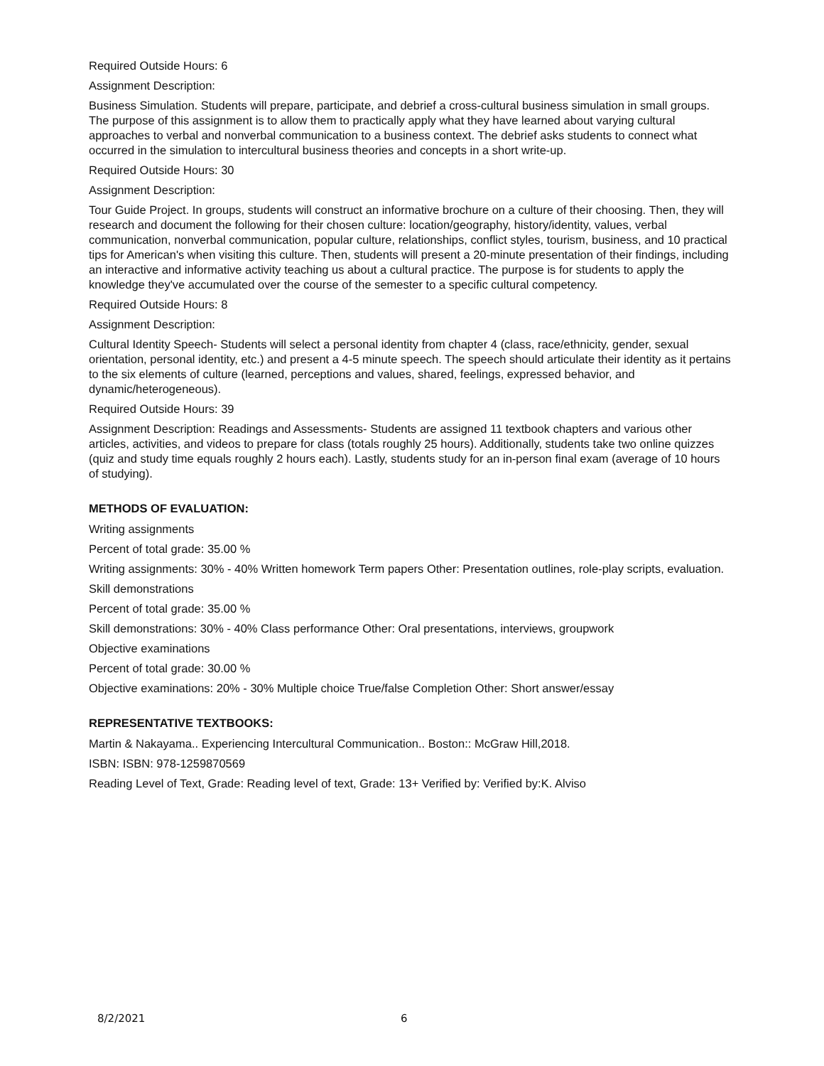Required Outside Hours: 6
Assignment Description:
Business Simulation. Students will prepare, participate, and debrief a cross-cultural business simulation in small groups. The purpose of this assignment is to allow them to practically apply what they have learned about varying cultural approaches to verbal and nonverbal communication to a business context. The debrief asks students to connect what occurred in the simulation to intercultural business theories and concepts in a short write-up.
Required Outside Hours: 30
Assignment Description:
Tour Guide Project. In groups, students will construct an informative brochure on a culture of their choosing. Then, they will research and document the following for their chosen culture: location/geography, history/identity, values, verbal communication, nonverbal communication, popular culture, relationships, conflict styles, tourism, business, and 10 practical tips for American's when visiting this culture. Then, students will present a 20-minute presentation of their findings, including an interactive and informative activity teaching us about a cultural practice. The purpose is for students to apply the knowledge they've accumulated over the course of the semester to a specific cultural competency.
Required Outside Hours: 8
Assignment Description:
Cultural Identity Speech- Students will select a personal identity from chapter 4 (class, race/ethnicity, gender, sexual orientation, personal identity, etc.) and present a 4-5 minute speech. The speech should articulate their identity as it pertains to the six elements of culture (learned, perceptions and values, shared, feelings, expressed behavior, and dynamic/heterogeneous).
Required Outside Hours: 39
Assignment Description: Readings and Assessments- Students are assigned 11 textbook chapters and various other articles, activities, and videos to prepare for class (totals roughly 25 hours). Additionally, students take two online quizzes (quiz and study time equals roughly 2 hours each). Lastly, students study for an in-person final exam (average of 10 hours of studying).
METHODS OF EVALUATION:
Writing assignments
Percent of total grade: 35.00 %
Writing assignments: 30% - 40% Written homework Term papers Other: Presentation outlines, role-play scripts, evaluation.
Skill demonstrations
Percent of total grade: 35.00 %
Skill demonstrations: 30% - 40% Class performance Other: Oral presentations, interviews, groupwork
Objective examinations
Percent of total grade: 30.00 %
Objective examinations: 20% - 30% Multiple choice True/false Completion Other: Short answer/essay
REPRESENTATIVE TEXTBOOKS:
Martin & Nakayama.. Experiencing Intercultural Communication.. Boston:: McGraw Hill,2018.
ISBN: ISBN: 978-1259870569
Reading Level of Text, Grade: Reading level of text, Grade: 13+ Verified by: Verified by:K. Alviso
8/2/2021 6